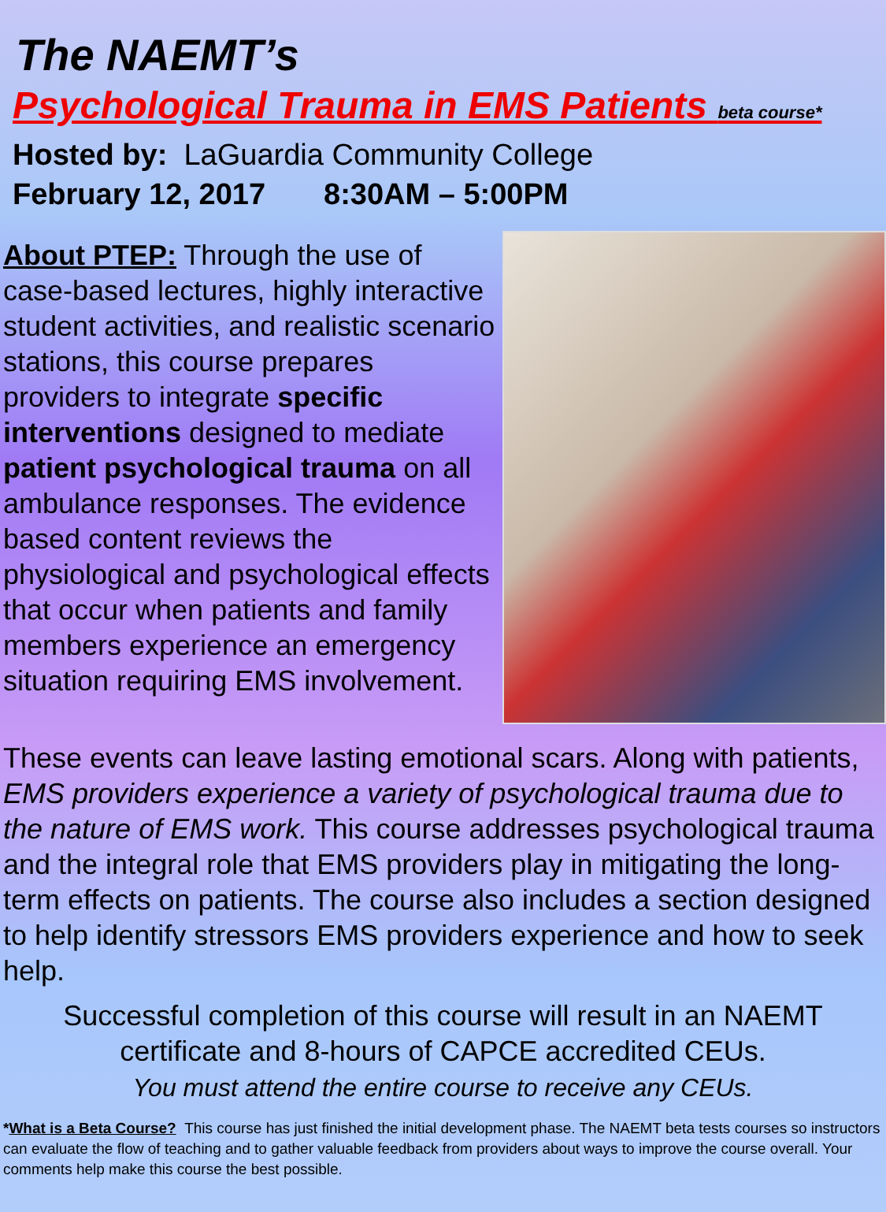The NAEMT’s
Psychological Trauma in EMS Patients beta course*
Hosted by: LaGuardia Community College
February 12, 2017 8:30AM – 5:00PM
About PTEP: Through the use of case-based lectures, highly interactive student activities, and realistic scenario stations, this course prepares providers to integrate specific interventions designed to mediate patient psychological trauma on all ambulance responses. The evidence based content reviews the physiological and psychological effects that occur when patients and family members experience an emergency situation requiring EMS involvement.
These events can leave lasting emotional scars. Along with patients, EMS providers experience a variety of psychological trauma due to the nature of EMS work. This course addresses psychological trauma and the integral role that EMS providers play in mitigating the long-term effects on patients. The course also includes a section designed to help identify stressors EMS providers experience and how to seek help.
Successful completion of this course will result in an NAEMT certificate and 8-hours of CAPCE accredited CEUs.
You must attend the entire course to receive any CEUs.
*What is a Beta Course? This course has just finished the initial development phase. The NAEMT beta tests courses so instructors can evaluate the flow of teaching and to gather valuable feedback from providers about ways to improve the course overall. Your comments help make this course the best possible.